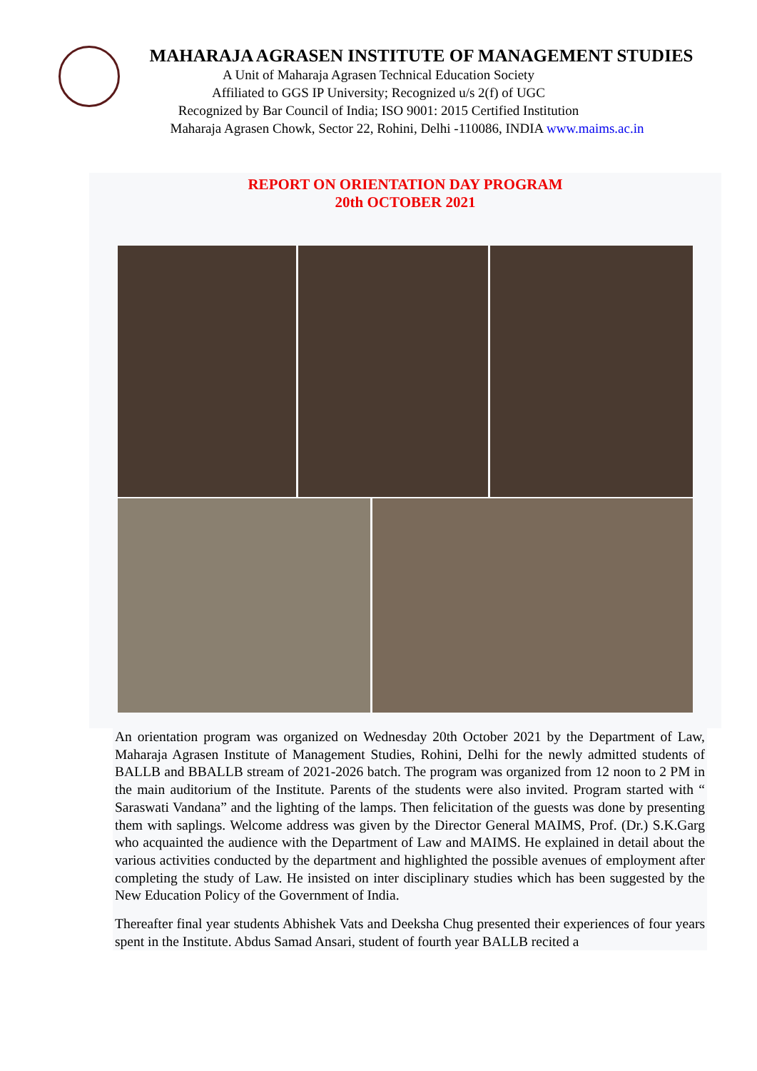MAHARAJA AGRASEN INSTITUTE OF MANAGEMENT STUDIES
A Unit of Maharaja Agrasen Technical Education Society
Affiliated to GGS IP University; Recognized u/s 2(f) of UGC
Recognized by Bar Council of India; ISO 9001: 2015 Certified Institution
Maharaja Agrasen Chowk, Sector 22, Rohini, Delhi -110086, INDIA www.maims.ac.in
REPORT ON ORIENTATION DAY PROGRAM
20th OCTOBER 2021
An orientation program was organized on Wednesday 20th October 2021 by the Department of Law, Maharaja Agrasen Institute of Management Studies, Rohini, Delhi for the newly admitted students of BALLB and BBALLB stream of 2021-2026 batch. The program was organized from 12 noon to 2 PM in the main auditorium of the Institute. Parents of the students were also invited. Program started with “ Saraswati Vandana” and the lighting of the lamps. Then felicitation of the guests was done by presenting them with saplings. Welcome address was given by the Director General MAIMS, Prof. (Dr.) S.K.Garg who acquainted the audience with the Department of Law and MAIMS. He explained in detail about the various activities conducted by the department and highlighted the possible avenues of employment after completing the study of Law. He insisted on inter disciplinary studies which has been suggested by the New Education Policy of the Government of India.
Thereafter final year students Abhishek Vats and Deeksha Chug presented their experiences of four years spent in the Institute. Abdus Samad Ansari, student of fourth year BALLB recited a